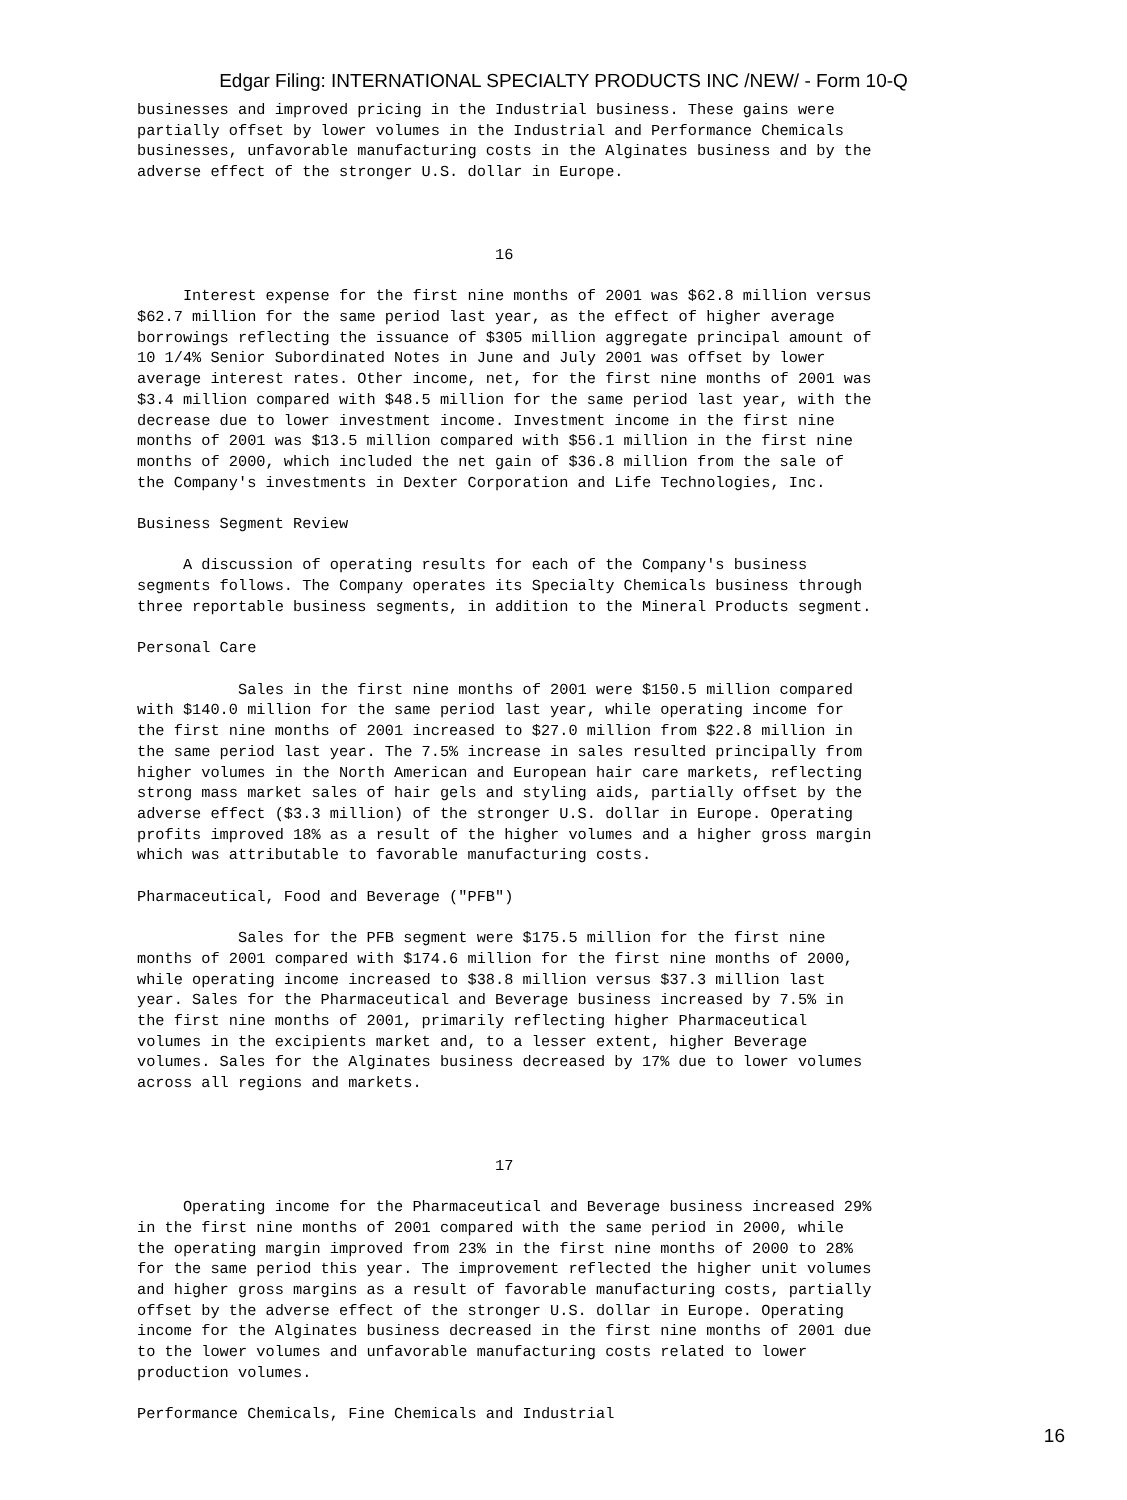Edgar Filing: INTERNATIONAL SPECIALTY PRODUCTS INC /NEW/ - Form 10-Q
businesses and improved pricing in the Industrial business. These gains were
partially offset by lower volumes in the Industrial and Performance Chemicals
businesses, unfavorable manufacturing costs in the Alginates business and by the
adverse effect of the stronger U.S. dollar in Europe.



                                       16

     Interest expense for the first nine months of 2001 was $62.8 million versus
$62.7 million for the same period last year, as the effect of higher average
borrowings reflecting the issuance of $305 million aggregate principal amount of
10 1/4% Senior Subordinated Notes in June and July 2001 was offset by lower
average interest rates. Other income, net, for the first nine months of 2001 was
$3.4 million compared with $48.5 million for the same period last year, with the
decrease due to lower investment income. Investment income in the first nine
months of 2001 was $13.5 million compared with $56.1 million in the first nine
months of 2000, which included the net gain of $36.8 million from the sale of
the Company's investments in Dexter Corporation and Life Technologies, Inc.

Business Segment Review

     A discussion of operating results for each of the Company's business
segments follows. The Company operates its Specialty Chemicals business through
three reportable business segments, in addition to the Mineral Products segment.

Personal Care

           Sales in the first nine months of 2001 were $150.5 million compared
with $140.0 million for the same period last year, while operating income for
the first nine months of 2001 increased to $27.0 million from $22.8 million in
the same period last year. The 7.5% increase in sales resulted principally from
higher volumes in the North American and European hair care markets, reflecting
strong mass market sales of hair gels and styling aids, partially offset by the
adverse effect ($3.3 million) of the stronger U.S. dollar in Europe. Operating
profits improved 18% as a result of the higher volumes and a higher gross margin
which was attributable to favorable manufacturing costs.

Pharmaceutical, Food and Beverage ("PFB")

           Sales for the PFB segment were $175.5 million for the first nine
months of 2001 compared with $174.6 million for the first nine months of 2000,
while operating income increased to $38.8 million versus $37.3 million last
year. Sales for the Pharmaceutical and Beverage business increased by 7.5% in
the first nine months of 2001, primarily reflecting higher Pharmaceutical
volumes in the excipients market and, to a lesser extent, higher Beverage
volumes. Sales for the Alginates business decreased by 17% due to lower volumes
across all regions and markets.



                                       17

     Operating income for the Pharmaceutical and Beverage business increased 29%
in the first nine months of 2001 compared with the same period in 2000, while
the operating margin improved from 23% in the first nine months of 2000 to 28%
for the same period this year. The improvement reflected the higher unit volumes
and higher gross margins as a result of favorable manufacturing costs, partially
offset by the adverse effect of the stronger U.S. dollar in Europe. Operating
income for the Alginates business decreased in the first nine months of 2001 due
to the lower volumes and unfavorable manufacturing costs related to lower
production volumes.

Performance Chemicals, Fine Chemicals and Industrial
16